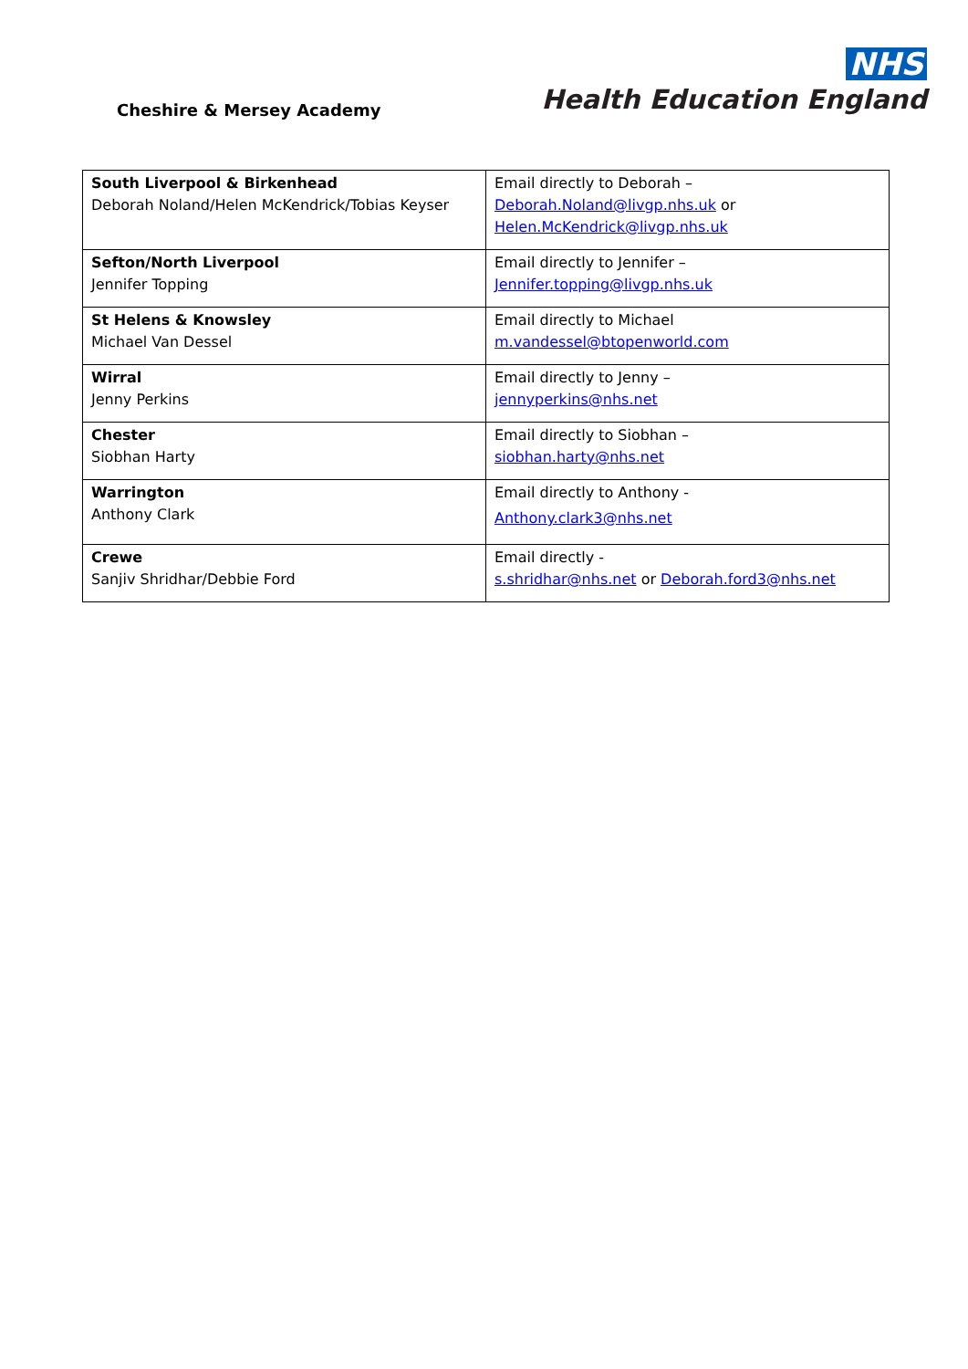Cheshire & Mersey Academy
NHS
Health Education England
| South Liverpool & Birkenhead Deborah Noland/Helen McKendrick/Tobias Keyser | Email directly to Deborah – Deborah.Noland@livgp.nhs.uk or Helen.McKendrick@livgp.nhs.uk |
| Sefton/North Liverpool Jennifer Topping | Email directly to Jennifer – Jennifer.topping@livgp.nhs.uk |
| St Helens & Knowsley Michael Van Dessel | Email directly to Michael m.vandessel@btopenworld.com |
| Wirral Jenny Perkins | Email directly to Jenny – jennyperkins@nhs.net |
| Chester Siobhan Harty | Email directly to Siobhan – siobhan.harty@nhs.net |
| Warrington Anthony Clark | Email directly to Anthony - Anthony.clark3@nhs.net |
| Crewe Sanjiv Shridhar/Debbie Ford | Email directly - s.shridhar@nhs.net or Deborah.ford3@nhs.net |